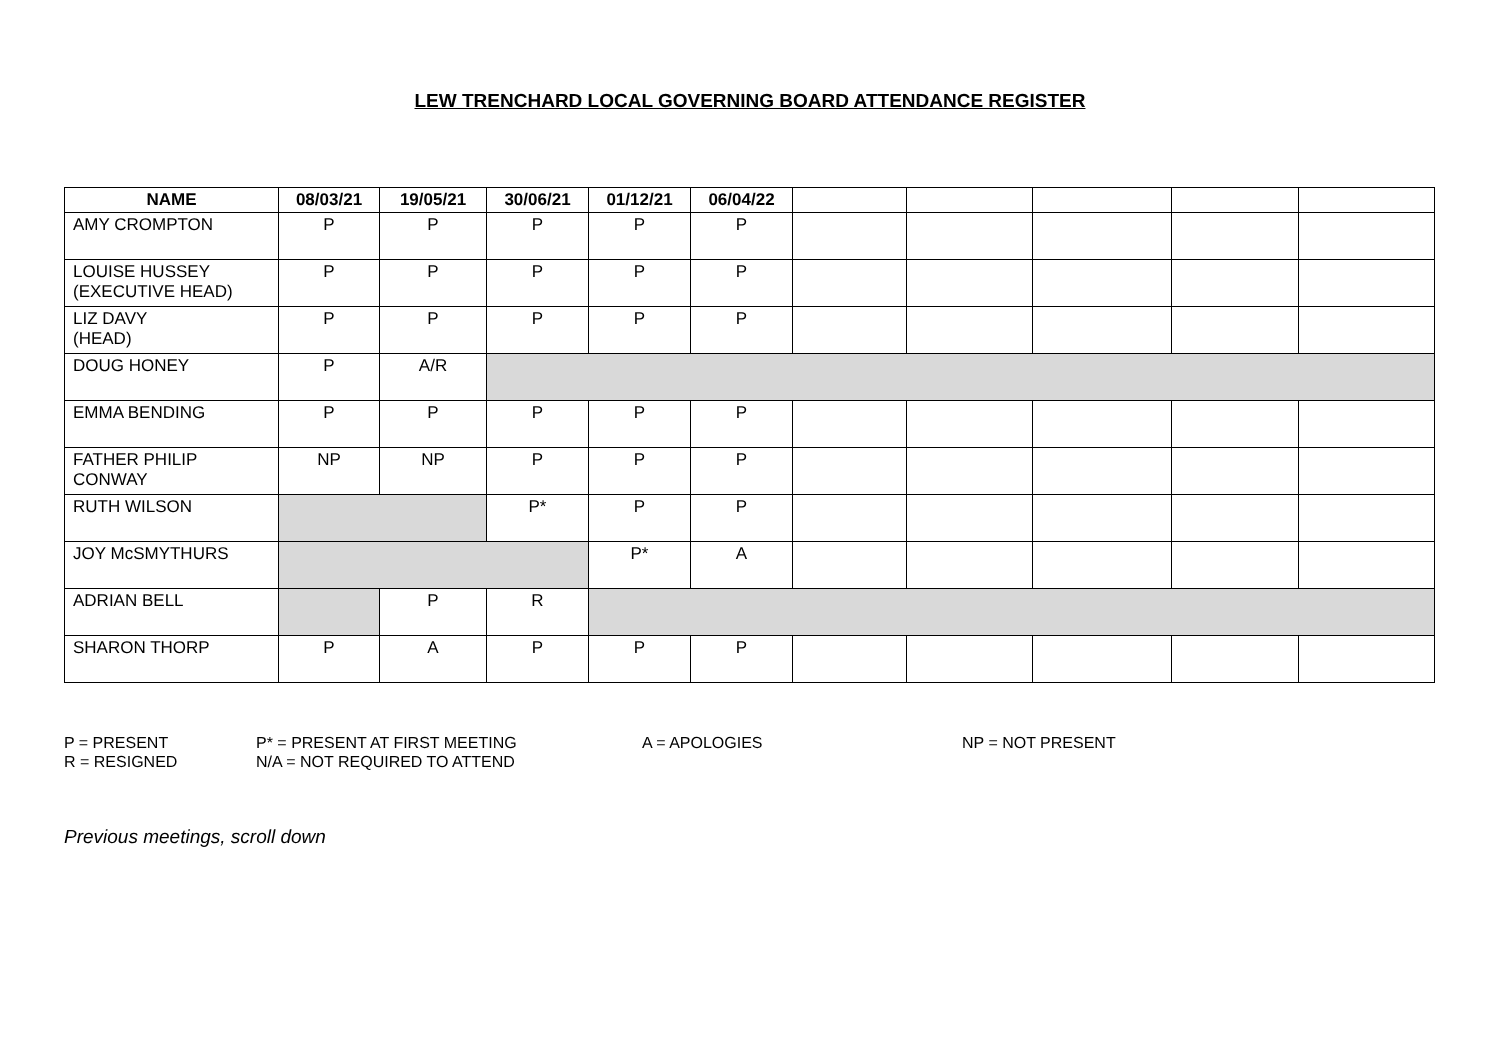LEW TRENCHARD LOCAL GOVERNING BOARD ATTENDANCE REGISTER
| NAME | 08/03/21 | 19/05/21 | 30/06/21 | 01/12/21 | 06/04/22 | | | | | |
| --- | --- | --- | --- | --- | --- | --- | --- | --- | --- | --- |
| AMY CROMPTON | P | P | P | P | P | | | | | |
| LOUISE HUSSEY (EXECUTIVE HEAD) | P | P | P | P | P | | | | | |
| LIZ DAVY (HEAD) | P | P | P | P | P | | | | | |
| DOUG HONEY | P | A/R | | | | | | | | |
| EMMA BENDING | P | P | P | P | P | | | | | |
| FATHER PHILIP CONWAY | NP | NP | P | P | P | | | | | |
| RUTH WILSON | | | P* | P | P | | | | | |
| JOY McSMYTHURS | | | | P* | A | | | | | |
| ADRIAN BELL | | P | R | | | | | | | |
| SHARON THORP | P | A | P | P | P | | | | | |
P = PRESENT
P* = PRESENT AT FIRST MEETING
A = APOLOGIES
NP = NOT PRESENT
R = RESIGNED
N/A = NOT REQUIRED TO ATTEND
Previous meetings, scroll down